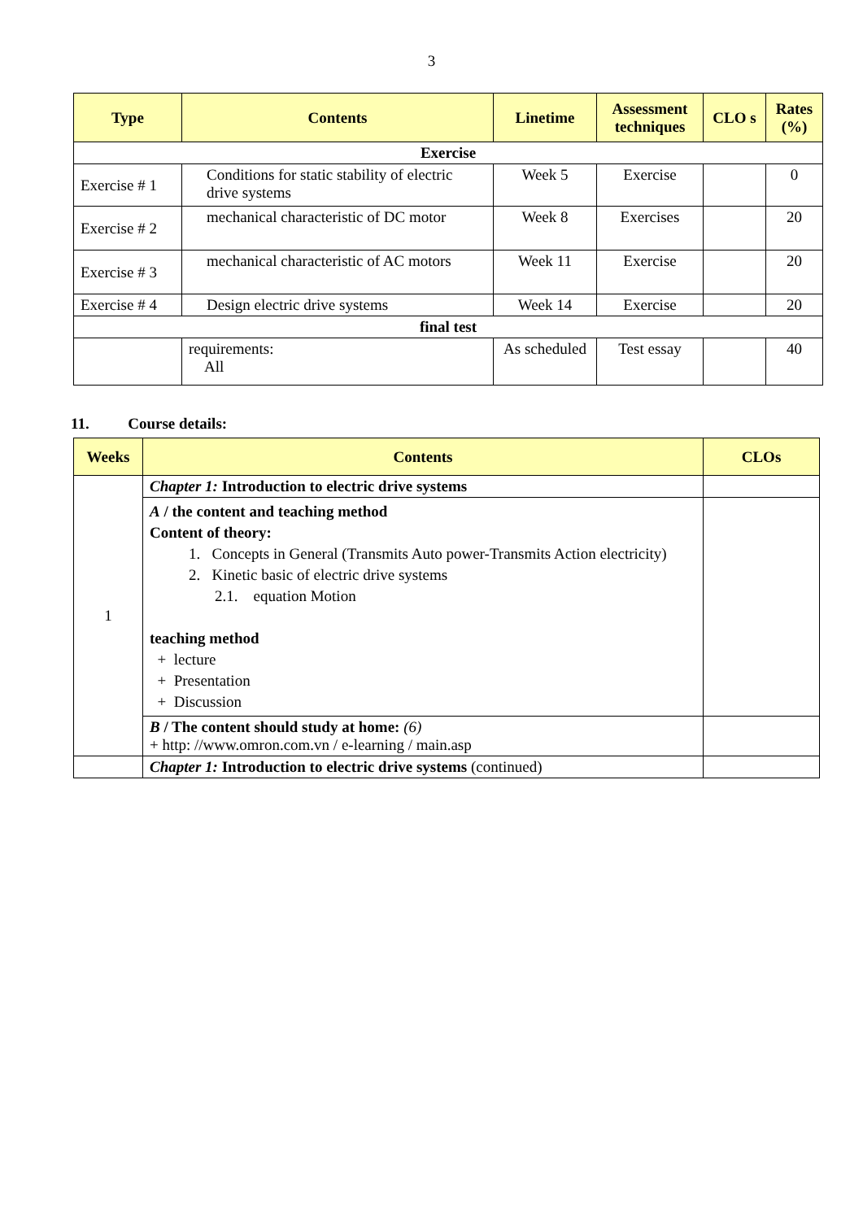3
| Type | Contents | Linetime | Assessment techniques | CLO s | Rates (%) |
| --- | --- | --- | --- | --- | --- |
| Exercise | | | | | |
| Exercise # 1 | Conditions for static stability of electric drive systems | Week 5 | Exercise | | 0 |
| Exercise # 2 | mechanical characteristic of DC motor | Week 8 | Exercises | | 20 |
| Exercise # 3 | mechanical characteristic of AC motors | Week 11 | Exercise | | 20 |
| Exercise # 4 | Design electric drive systems | Week 14 | Exercise | | 20 |
| final test | | | | | |
| | requirements: All | As scheduled | Test essay | | 40 |
11. Course details:
| Weeks | Contents | CLOs |
| --- | --- | --- |
| 1 | Chapter 1: Introduction to electric drive systems | |
| | A / the content and teaching method Content of theory: 1. Concepts in General (Transmits Auto power-Transmits Action electricity) 2. Kinetic basic of electric drive systems 2.1. equation Motion teaching method + lecture + Presentation + Discussion | |
| | B / The content should study at home: (6) + http: //www.omron.com.vn / e-learning / main.asp | |
| | Chapter 1: Introduction to electric drive systems (continued) | |